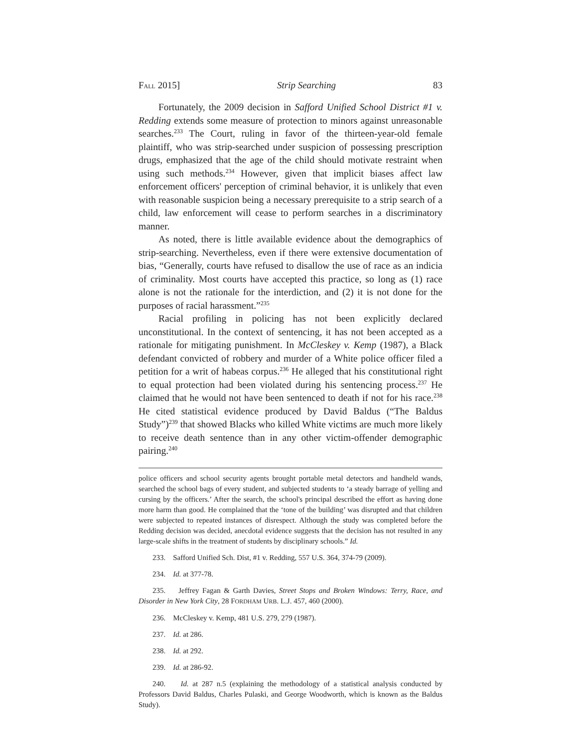FALL 2015] Strip Searching 83
Fortunately, the 2009 decision in Safford Unified School District #1 v. Redding extends some measure of protection to minors against unreasonable searches.<sup>233</sup> The Court, ruling in favor of the thirteen-year-old female plaintiff, who was strip-searched under suspicion of possessing prescription drugs, emphasized that the age of the child should motivate restraint when using such methods.<sup>234</sup> However, given that implicit biases affect law enforcement officers' perception of criminal behavior, it is unlikely that even with reasonable suspicion being a necessary prerequisite to a strip search of a child, law enforcement will cease to perform searches in a discriminatory manner.
As noted, there is little available evidence about the demographics of strip-searching. Nevertheless, even if there were extensive documentation of bias, “Generally, courts have refused to disallow the use of race as an indicia of criminality. Most courts have accepted this practice, so long as (1) race alone is not the rationale for the interdiction, and (2) it is not done for the purposes of racial harassment.”<sup>235</sup>
Racial profiling in policing has not been explicitly declared unconstitutional. In the context of sentencing, it has not been accepted as a rationale for mitigating punishment. In McCleskey v. Kemp (1987), a Black defendant convicted of robbery and murder of a White police officer filed a petition for a writ of habeas corpus.<sup>236</sup> He alleged that his constitutional right to equal protection had been violated during his sentencing process.<sup>237</sup> He claimed that he would not have been sentenced to death if not for his race.<sup>238</sup> He cited statistical evidence produced by David Baldus (“The Baldus Study”)<sup>239</sup> that showed Blacks who killed White victims are much more likely to receive death sentence than in any other victim-offender demographic pairing.<sup>240</sup>
police officers and school security agents brought portable metal detectors and handheld wands, searched the school bags of every student, and subjected students to ‘a steady barrage of yelling and cursing by the officers.’ After the search, the school's principal described the effort as having done more harm than good. He complained that the ‘tone of the building’ was disrupted and that children were subjected to repeated instances of disrespect. Although the study was completed before the Redding decision was decided, anecdotal evidence suggests that the decision has not resulted in any large-scale shifts in the treatment of students by disciplinary schools.” Id.
233. Safford Unified Sch. Dist, #1 v. Redding, 557 U.S. 364, 374-79 (2009).
234. Id. at 377-78.
235. Jeffrey Fagan & Garth Davies, Street Stops and Broken Windows: Terry, Race, and Disorder in New York City, 28 FORDHAM URB. L.J. 457, 460 (2000).
236. McCleskey v. Kemp, 481 U.S. 279, 279 (1987).
237. Id. at 286.
238. Id. at 292.
239. Id. at 286-92.
240. Id. at 287 n.5 (explaining the methodology of a statistical analysis conducted by Professors David Baldus, Charles Pulaski, and George Woodworth, which is known as the Baldus Study).